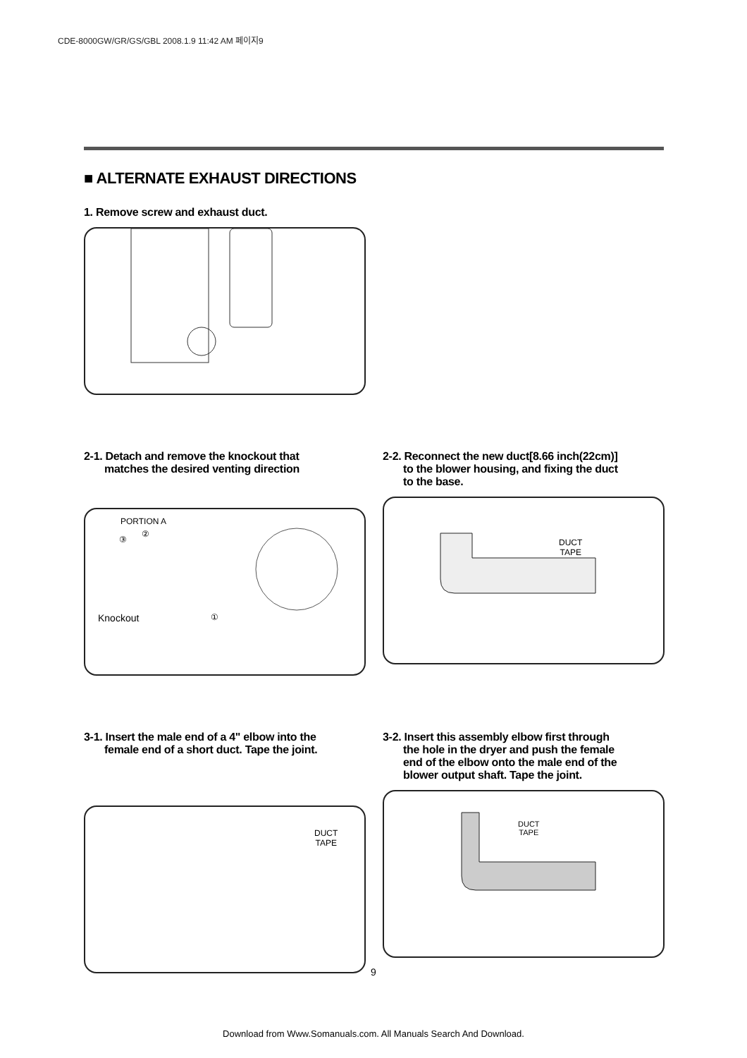CDE-8000GW/GR/GS/GBL 2008.1.9 11:42 AM 페이지9
■ ALTERNATE EXHAUST DIRECTIONS
1. Remove screw and exhaust duct.
2-1. Detach and remove the knockout that
matches the desired venting direction
PORTION A
②
③
Knockout ①
2-2. Reconnect the new duct[8.66 inch(22cm)]
to the blower housing, and fixing the duct
to the base.
DUCT
TAPE
3-1. Insert the male end of a 4" elbow into the
female end of a short duct. Tape the joint.
DUCT
TAPE
3-2. Insert this assembly elbow first through
the hole in the dryer and push the female
end of the elbow onto the male end of the
blower output shaft. Tape the joint.
DUCT
TAPE
9
Download from Www.Somanuals.com. All Manuals Search And Download.